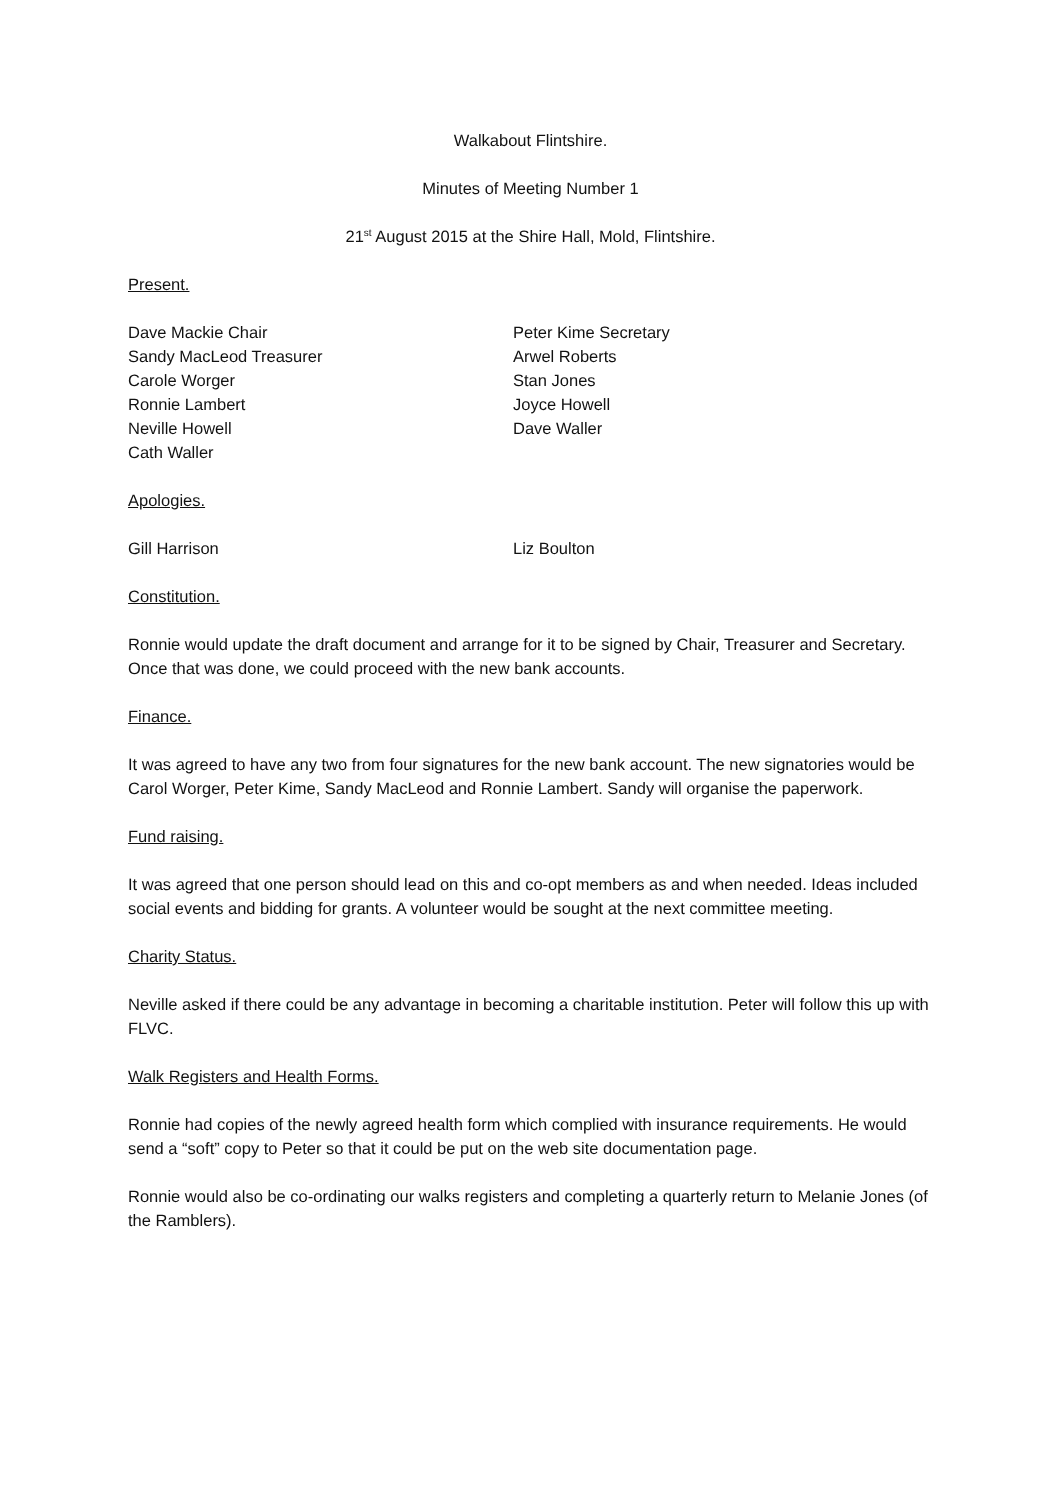Walkabout Flintshire.
Minutes of Meeting Number 1
21<sup>st</sup> August 2015 at the Shire Hall, Mold, Flintshire.
Present.
Dave Mackie Chair
Peter Kime Secretary
Sandy MacLeod Treasurer
Arwel Roberts
Carole Worger
Stan Jones
Ronnie Lambert
Joyce Howell
Neville Howell
Dave Waller
Cath Waller
Apologies.
Gill Harrison
Liz Boulton
Constitution.
Ronnie would update the draft document and arrange for it to be signed by Chair, Treasurer and Secretary. Once that was done, we could proceed with the new bank accounts.
Finance.
It was agreed to have any two from four signatures for the new bank account. The new signatories would be Carol Worger, Peter Kime, Sandy MacLeod and Ronnie Lambert. Sandy will organise the paperwork.
Fund raising.
It was agreed that one person should lead on this and co-opt members as and when needed. Ideas included social events and bidding for grants. A volunteer would be sought at the next committee meeting.
Charity Status.
Neville asked if there could be any advantage in becoming a charitable institution. Peter will follow this up with FLVC.
Walk Registers and Health Forms.
Ronnie had copies of the newly agreed health form which complied with insurance requirements. He would send a “soft” copy to Peter so that it could be put on the web site documentation page.
Ronnie would also be co-ordinating our walks registers and completing a quarterly return to Melanie Jones (of the Ramblers).